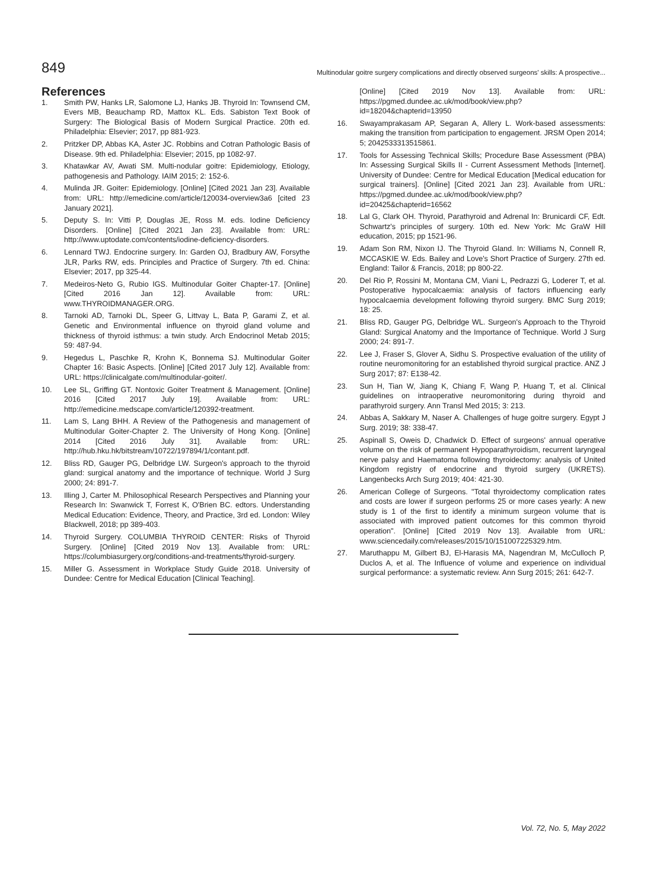849
Multinodular goitre surgery complications and directly observed surgeons' skills: A prospective...
References
1. Smith PW, Hanks LR, Salomone LJ, Hanks JB. Thyroid In: Townsend CM, Evers MB, Beauchamp RD, Mattox KL. Eds. Sabiston Text Book of Surgery: The Biological Basis of Modern Surgical Practice. 20th ed. Philadelphia: Elsevier; 2017, pp 881-923.
2. Pritzker DP, Abbas KA, Aster JC. Robbins and Cotran Pathologic Basis of Disease. 9th ed. Philadelphia: Elsevier; 2015, pp 1082-97.
3. Khatawkar AV, Awati SM. Multi-nodular goitre: Epidemiology, Etiology, pathogenesis and Pathology. IAIM 2015; 2: 152-6.
4. Mulinda JR. Goiter: Epidemiology. [Online] [Cited 2021 Jan 23]. Available from: URL: http://emedicine.com/article/120034-overview3a6 [cited 23 January 2021].
5. Deputy S. In: Vitti P, Douglas JE, Ross M. eds. Iodine Deficiency Disorders. [Online] [Cited 2021 Jan 23]. Available from: URL: http://www.uptodate.com/contents/iodine-deficiency-disorders.
6. Lennard TWJ. Endocrine surgery. In: Garden OJ, Bradbury AW, Forsythe JLR, Parks RW, eds. Principles and Practice of Surgery. 7th ed. China: Elsevier; 2017, pp 325-44.
7. Medeiros-Neto G, Rubio IGS. Multinodular Goiter Chapter-17. [Online] [Cited 2016 Jan 12]. Available from: URL: www.THYROIDMANAGER.ORG.
8. Tarnoki AD, Tarnoki DL, Speer G, Littvay L, Bata P, Garami Z, et al. Genetic and Environmental influence on thyroid gland volume and thickness of thyroid isthmus: a twin study. Arch Endocrinol Metab 2015; 59: 487-94.
9. Hegedus L, Paschke R, Krohn K, Bonnema SJ. Multinodular Goiter Chapter 16: Basic Aspects. [Online] [Cited 2017 July 12]. Available from: URL: https://clinicalgate.com/multinodular-goiter/.
10. Lee SL, Griffing GT. Nontoxic Goiter Treatment & Management. [Online] 2016 [Cited 2017 July 19]. Available from: URL: http://emedicine.medscape.com/article/120392-treatment.
11. Lam S, Lang BHH. A Review of the Pathogenesis and management of Multinodular Goiter-Chapter 2. The University of Hong Kong. [Online] 2014 [Cited 2016 July 31]. Available from: URL: http://hub.hku.hk/bitstream/10722/197894/1/contant.pdf.
12. Bliss RD, Gauger PG, Delbridge LW. Surgeon's approach to the thyroid gland: surgical anatomy and the importance of technique. World J Surg 2000; 24: 891-7.
13. Illing J, Carter M. Philosophical Research Perspectives and Planning your Research In: Swanwick T, Forrest K, O'Brien BC. edtors. Understanding Medical Education: Evidence, Theory, and Practice, 3rd ed. London: Wiley Blackwell, 2018; pp 389-403.
14. Thyroid Surgery. COLUMBIA THYROID CENTER: Risks of Thyroid Surgery. [Online] [Cited 2019 Nov 13]. Available from: URL: https://columbiasurgery.org/conditions-and-treatments/thyroid-surgery.
15. Miller G. Assessment in Workplace Study Guide 2018. University of Dundee: Centre for Medical Education [Clinical Teaching].
[Online] [Cited 2019 Nov 13]. Available from: URL: https://pgmed.dundee.ac.uk/mod/book/view.php?id=18204&chapterid=13950
16. Swayamprakasam AP, Segaran A, Allery L. Work-based assessments: making the transition from participation to engagement. JRSM Open 2014; 5; 2042533313515861.
17. Tools for Assessing Technical Skills; Procedure Base Assessment (PBA) In: Assessing Surgical Skills II - Current Assessment Methods [Internet]. University of Dundee: Centre for Medical Education [Medical education for surgical trainers]. [Online] [Cited 2021 Jan 23]. Available from URL: https://pgmed.dundee.ac.uk/mod/book/view.php?id=20425&chapterid=16562
18. Lal G, Clark OH. Thyroid, Parathyroid and Adrenal In: Brunicardi CF, Edt. Schwartz's principles of surgery. 10th ed. New York: Mc GraW Hill education, 2015; pp 1521-96.
19. Adam Son RM, Nixon IJ. The Thyroid Gland. In: Williams N, Connell R, MCCASKIE W. Eds. Bailey and Love's Short Practice of Surgery. 27th ed. England: Tailor & Francis, 2018; pp 800-22.
20. Del Rio P, Rossini M, Montana CM, Viani L, Pedrazzi G, Loderer T, et al. Postoperative hypocalcaemia: analysis of factors influencing early hypocalcaemia development following thyroid surgery. BMC Surg 2019; 18: 25.
21. Bliss RD, Gauger PG, Delbridge WL. Surgeon's Approach to the Thyroid Gland: Surgical Anatomy and the Importance of Technique. World J Surg 2000; 24: 891-7.
22. Lee J, Fraser S, Glover A, Sidhu S. Prospective evaluation of the utility of routine neuromonitoring for an established thyroid surgical practice. ANZ J Surg 2017; 87: E138-42.
23. Sun H, Tian W, Jiang K, Chiang F, Wang P, Huang T, et al. Clinical guidelines on intraoperative neuromonitoring during thyroid and parathyroid surgery. Ann Transl Med 2015; 3: 213.
24. Abbas A, Sakkary M, Naser A. Challenges of huge goitre surgery. Egypt J Surg. 2019; 38: 338-47.
25. Aspinall S, Oweis D, Chadwick D. Effect of surgeons' annual operative volume on the risk of permanent Hypoparathyroidism, recurrent laryngeal nerve palsy and Haematoma following thyroidectomy: analysis of United Kingdom registry of endocrine and thyroid surgery (UKRETS). Langenbecks Arch Surg 2019; 404: 421-30.
26. American College of Surgeons. "Total thyroidectomy complication rates and costs are lower if surgeon performs 25 or more cases yearly: A new study is 1 of the first to identify a minimum surgeon volume that is associated with improved patient outcomes for this common thyroid operation". [Online] [Cited 2019 Nov 13]. Available from URL: www.sciencedaily.com/releases/2015/10/151007225329.htm.
27. Maruthappu M, Gilbert BJ, El-Harasis MA, Nagendran M, McCulloch P, Duclos A, et al. The Influence of volume and experience on individual surgical performance: a systematic review. Ann Surg 2015; 261: 642-7.
Vol. 72, No. 5, May 2022